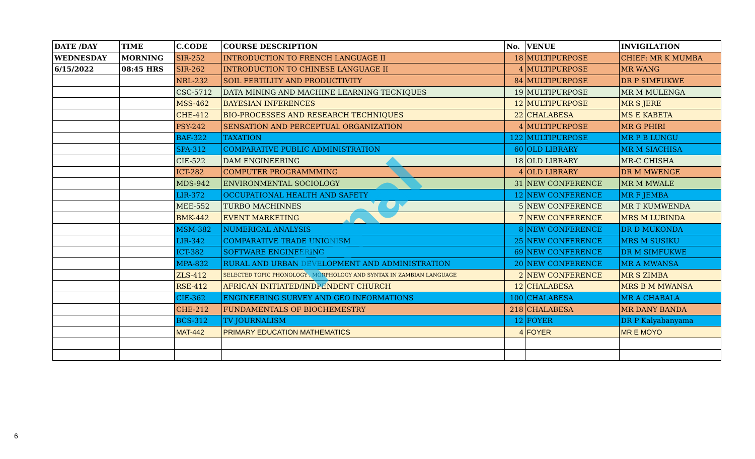| DATE /DAY | TIME | C.CODE | COURSE DESCRIPTION | No. | VENUE | INVIGILATION |
| --- | --- | --- | --- | --- | --- | --- |
| WEDNESDAY | MORNING | SIR-252 | INTRODUCTION TO FRENCH LANGUAGE II | 18 | MULTIPURPOSE | CHIEF: MR K MUMBA |
| 6/15/2022 | 08:45 HRS | SIR-262 | INTRODUCTION TO CHINESE LANGUAGE II | 4 | MULTIPURPOSE | MR WANG |
| | | NRL-232 | SOIL FERTILITY AND PRODUCTIVITY | 84 | MULTIPURPOSE | DR P SIMFUKWE |
| | | CSC-5712 | DATA MINING AND MACHINE LEARNING TECNIQUES | 19 | MULTIPURPOSE | MR M MULENGA |
| | | MSS-462 | BAYESIAN INFERENCES | 12 | MULTIPURPOSE | MR S JERE |
| | | CHE-412 | BIO-PROCESSES AND RESEARCH TECHNIQUES | 22 | CHALABESA | MS E KABETA |
| | | PSY-242 | SENSATION AND PERCEPTUAL ORGANIZATION | 4 | MULTIPURPOSE | MR G PHIRI |
| | | BAF-322 | TAXATION | 122 | MULTIPURPOSE | MR P B LUNGU |
| | | SPA-312 | COMPARATIVE PUBLIC ADMINISTRATION | 60 | OLD LIBRARY | MR M SIACHISA |
| | | CIE-522 | DAM ENGINEERING | 18 | OLD LIBRARY | MR-C CHISHA |
| | | ICT-282 | COMPUTER PROGRAMMMING | 4 | OLD LIBRARY | DR M MWENGE |
| | | MDS-942 | ENVIRONMENTAL SOCIOLOGY | 31 | NEW CONFERENCE | MR M MWALE |
| | | LIR-372 | OCCUPATIONAL HEALTH AND SAFETY | 12 | NEW CONFERENCE | MR F JEMBA |
| | | MEE-552 | TURBO MACHINNES | 5 | NEW CONFERENCE | MR T KUMWENDA |
| | | BMK-442 | EVENT MARKETING | 7 | NEW CONFERENCE | MRS M LUBINDA |
| | | MSM-382 | NUMERICAL ANALYSIS | 8 | NEW CONFERENCE | DR D MUKONDA |
| | | LIR-342 | COMPARATIVE TRADE UNIONISM | 25 | NEW CONFERENCE | MRS M SUSIKU |
| | | ICT-382 | SOFTWARE ENGINEERING | 69 | NEW CONFERENCE | DR M SIMFUKWE |
| | | MPA-832 | RURAL AND URBAN DEVELOPMENT AND ADMINISTRATION | 20 | NEW CONFERENCE | MR A MWANSA |
| | | ZLS-412 | SELECTED TOPIC PHONOLOGY , MORPHOLOGY AND SYNTAX IN ZAMBIAN LANGUAGE | 2 | NEW CONFERENCE | MR S ZIMBA |
| | | RSE-412 | AFRICAN INITIATED/INDPENDENT CHURCH | 12 | CHALABESA | MRS B M MWANSA |
| | | CIE-362 | ENGINEERING SURVEY AND GEO INFORMATIONS | 100 | CHALABESA | MR A CHABALA |
| | | CHE-212 | FUNDAMENTALS OF BIOCHEMESTRY | 218 | CHALABESA | MR DANY BANDA |
| | | BCS-312 | TV JOURNALISM | 12 | FOYER | DR P Kalyabanyama |
| | | MAT-442 | PRIMARY EDUCATION MATHEMATICS | 4 | FOYER | MR E MOYO |
Final
6